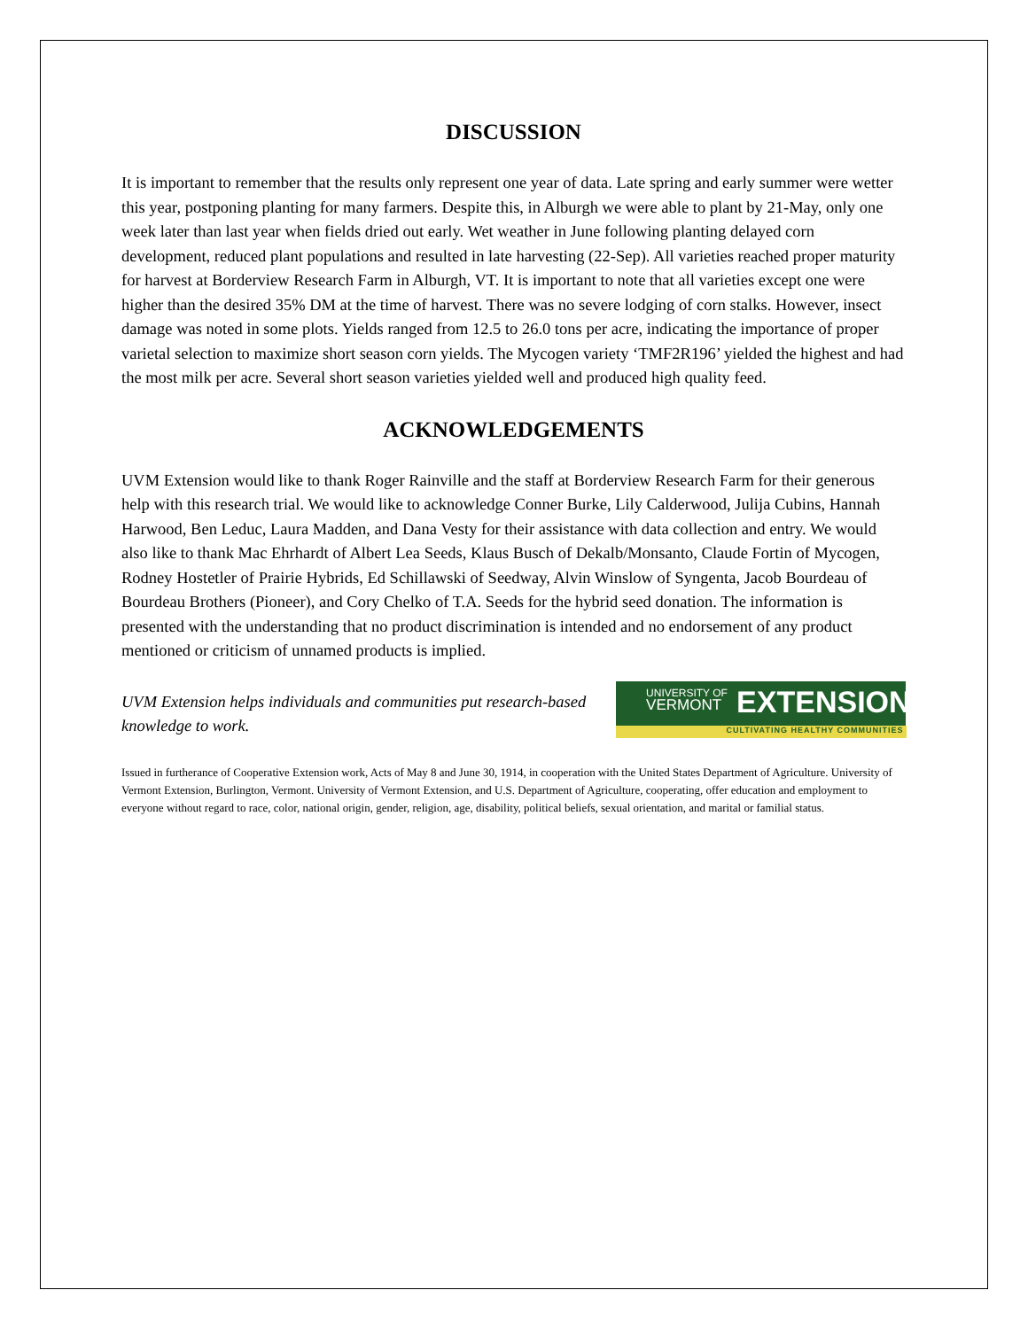DISCUSSION
It is important to remember that the results only represent one year of data. Late spring and early summer were wetter this year, postponing planting for many farmers. Despite this, in Alburgh we were able to plant by 21-May, only one week later than last year when fields dried out early. Wet weather in June following planting delayed corn development, reduced plant populations and resulted in late harvesting (22-Sep). All varieties reached proper maturity for harvest at Borderview Research Farm in Alburgh, VT. It is important to note that all varieties except one were higher than the desired 35% DM at the time of harvest. There was no severe lodging of corn stalks. However, insect damage was noted in some plots. Yields ranged from 12.5 to 26.0 tons per acre, indicating the importance of proper varietal selection to maximize short season corn yields. The Mycogen variety ‘TMF2R196’ yielded the highest and had the most milk per acre. Several short season varieties yielded well and produced high quality feed.
ACKNOWLEDGEMENTS
UVM Extension would like to thank Roger Rainville and the staff at Borderview Research Farm for their generous help with this research trial. We would like to acknowledge Conner Burke, Lily Calderwood, Julija Cubins, Hannah Harwood, Ben Leduc, Laura Madden, and Dana Vesty for their assistance with data collection and entry. We would also like to thank Mac Ehrhardt of Albert Lea Seeds, Klaus Busch of Dekalb/Monsanto, Claude Fortin of Mycogen, Rodney Hostetler of Prairie Hybrids, Ed Schillawski of Seedway, Alvin Winslow of Syngenta, Jacob Bourdeau of Bourdeau Brothers (Pioneer), and Cory Chelko of T.A. Seeds for the hybrid seed donation. The information is presented with the understanding that no product discrimination is intended and no endorsement of any product mentioned or criticism of unnamed products is implied.
UVM Extension helps individuals and communities put research-based knowledge to work.
UNIVERSITY OF
VERMONT
EXTENSION
CULTIVATING HEALTHY COMMUNITIES
Issued in furtherance of Cooperative Extension work, Acts of May 8 and June 30, 1914, in cooperation with the United States Department of Agriculture. University of Vermont Extension, Burlington, Vermont. University of Vermont Extension, and U.S. Department of Agriculture, cooperating, offer education and employment to everyone without regard to race, color, national origin, gender, religion, age, disability, political beliefs, sexual orientation, and marital or familial status.